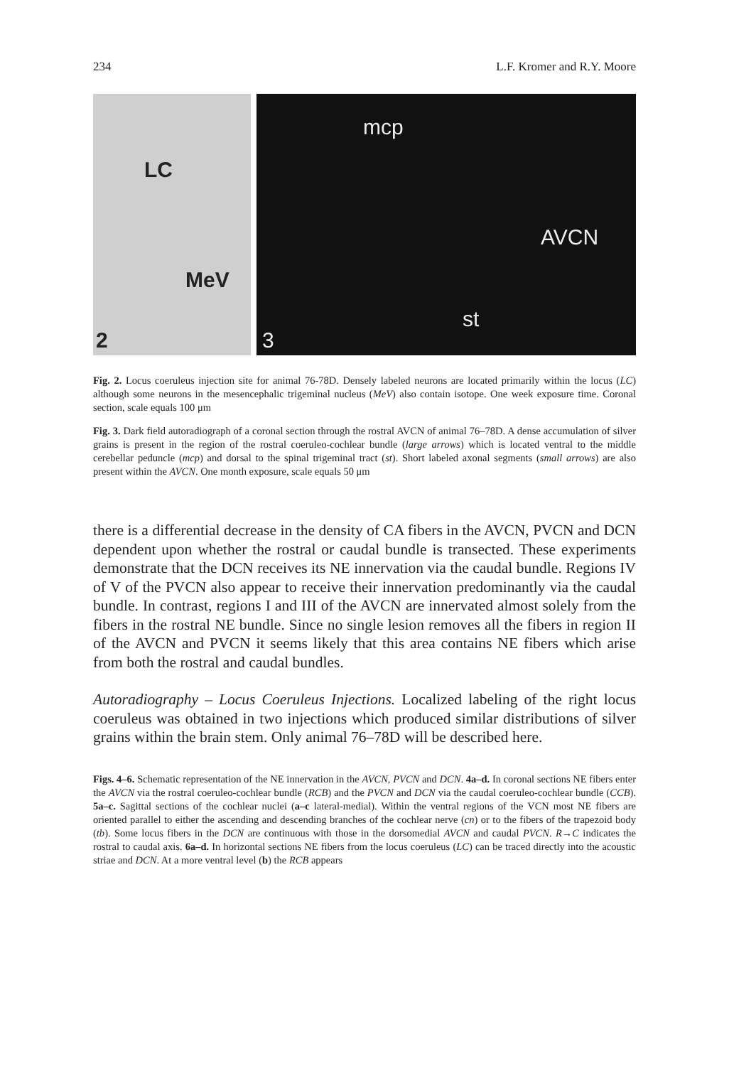234 L.F. Kromer and R.Y. Moore
LC
MeV
2
mcp
AVCN
st
3
Fig. 2. Locus coeruleus injection site for animal 76-78D. Densely labeled neurons are located primarily within the locus (LC) although some neurons in the mesencephalic trigeminal nucleus (MeV) also contain isotope. One week exposure time. Coronal section, scale equals 100 μm
Fig. 3. Dark field autoradiograph of a coronal section through the rostral AVCN of animal 76–78D. A dense accumulation of silver grains is present in the region of the rostral coeruleo-cochlear bundle (large arrows) which is located ventral to the middle cerebellar peduncle (mcp) and dorsal to the spinal trigeminal tract (st). Short labeled axonal segments (small arrows) are also present within the AVCN. One month exposure, scale equals 50 μm
there is a differential decrease in the density of CA fibers in the AVCN, PVCN and DCN dependent upon whether the rostral or caudal bundle is transected. These experiments demonstrate that the DCN receives its NE innervation via the caudal bundle. Regions IV of V of the PVCN also appear to receive their innervation predominantly via the caudal bundle. In contrast, regions I and III of the AVCN are innervated almost solely from the fibers in the rostral NE bundle. Since no single lesion removes all the fibers in region II of the AVCN and PVCN it seems likely that this area contains NE fibers which arise from both the rostral and caudal bundles.
Autoradiography – Locus Coeruleus Injections. Localized labeling of the right locus coeruleus was obtained in two injections which produced similar distributions of silver grains within the brain stem. Only animal 76–78D will be described here.
Figs. 4–6. Schematic representation of the NE innervation in the AVCN, PVCN and DCN. 4a–d. In coronal sections NE fibers enter the AVCN via the rostral coeruleo-cochlear bundle (RCB) and the PVCN and DCN via the caudal coeruleo-cochlear bundle (CCB). 5a–c. Sagittal sections of the cochlear nuclei (a–c lateral-medial). Within the ventral regions of the VCN most NE fibers are oriented parallel to either the ascending and descending branches of the cochlear nerve (cn) or to the fibers of the trapezoid body (tb). Some locus fibers in the DCN are continuous with those in the dorsomedial AVCN and caudal PVCN. R→C indicates the rostral to caudal axis. 6a–d. In horizontal sections NE fibers from the locus coeruleus (LC) can be traced directly into the acoustic striae and DCN. At a more ventral level (b) the RCB appears